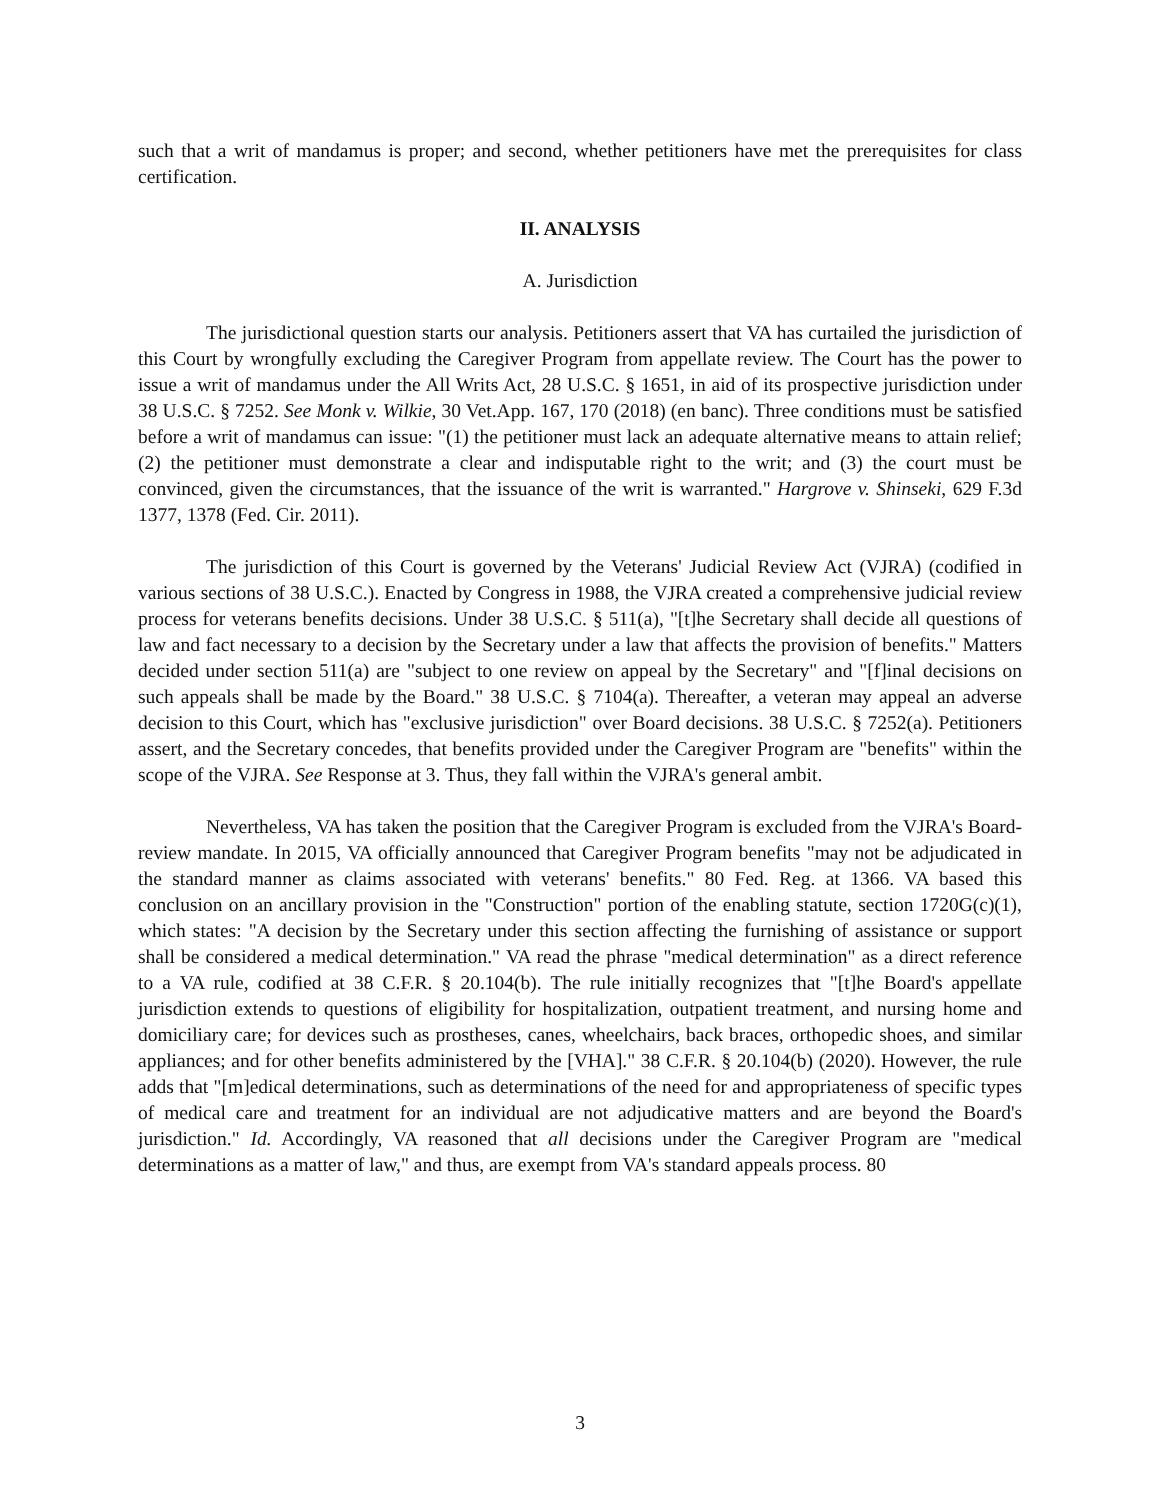such that a writ of mandamus is proper; and second, whether petitioners have met the prerequisites for class certification.
II. ANALYSIS
A. Jurisdiction
The jurisdictional question starts our analysis. Petitioners assert that VA has curtailed the jurisdiction of this Court by wrongfully excluding the Caregiver Program from appellate review. The Court has the power to issue a writ of mandamus under the All Writs Act, 28 U.S.C. § 1651, in aid of its prospective jurisdiction under 38 U.S.C. § 7252. See Monk v. Wilkie, 30 Vet.App. 167, 170 (2018) (en banc). Three conditions must be satisfied before a writ of mandamus can issue: "(1) the petitioner must lack an adequate alternative means to attain relief; (2) the petitioner must demonstrate a clear and indisputable right to the writ; and (3) the court must be convinced, given the circumstances, that the issuance of the writ is warranted." Hargrove v. Shinseki, 629 F.3d 1377, 1378 (Fed. Cir. 2011).
The jurisdiction of this Court is governed by the Veterans' Judicial Review Act (VJRA) (codified in various sections of 38 U.S.C.). Enacted by Congress in 1988, the VJRA created a comprehensive judicial review process for veterans benefits decisions. Under 38 U.S.C. § 511(a), "[t]he Secretary shall decide all questions of law and fact necessary to a decision by the Secretary under a law that affects the provision of benefits." Matters decided under section 511(a) are "subject to one review on appeal by the Secretary" and "[f]inal decisions on such appeals shall be made by the Board." 38 U.S.C. § 7104(a). Thereafter, a veteran may appeal an adverse decision to this Court, which has "exclusive jurisdiction" over Board decisions. 38 U.S.C. § 7252(a). Petitioners assert, and the Secretary concedes, that benefits provided under the Caregiver Program are "benefits" within the scope of the VJRA. See Response at 3. Thus, they fall within the VJRA's general ambit.
Nevertheless, VA has taken the position that the Caregiver Program is excluded from the VJRA's Board-review mandate. In 2015, VA officially announced that Caregiver Program benefits "may not be adjudicated in the standard manner as claims associated with veterans' benefits." 80 Fed. Reg. at 1366. VA based this conclusion on an ancillary provision in the "Construction" portion of the enabling statute, section 1720G(c)(1), which states: "A decision by the Secretary under this section affecting the furnishing of assistance or support shall be considered a medical determination." VA read the phrase "medical determination" as a direct reference to a VA rule, codified at 38 C.F.R. § 20.104(b). The rule initially recognizes that "[t]he Board's appellate jurisdiction extends to questions of eligibility for hospitalization, outpatient treatment, and nursing home and domiciliary care; for devices such as prostheses, canes, wheelchairs, back braces, orthopedic shoes, and similar appliances; and for other benefits administered by the [VHA]." 38 C.F.R. § 20.104(b) (2020). However, the rule adds that "[m]edical determinations, such as determinations of the need for and appropriateness of specific types of medical care and treatment for an individual are not adjudicative matters and are beyond the Board's jurisdiction." Id. Accordingly, VA reasoned that all decisions under the Caregiver Program are "medical determinations as a matter of law," and thus, are exempt from VA's standard appeals process. 80
3